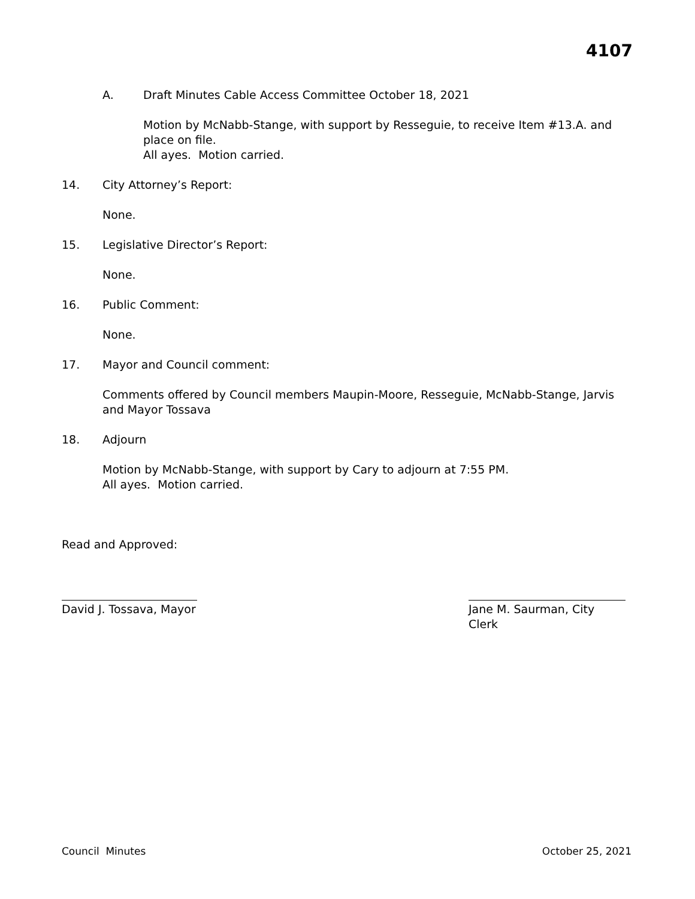4107
A. Draft Minutes Cable Access Committee October 18, 2021
Motion by McNabb-Stange, with support by Resseguie, to receive Item #13.A. and place on file.
All ayes. Motion carried.
14. City Attorney’s Report:
None.
15. Legislative Director’s Report:
None.
16. Public Comment:
None.
17. Mayor and Council comment:
Comments offered by Council members Maupin-Moore, Resseguie, McNabb-Stange, Jarvis and Mayor Tossava
18. Adjourn
Motion by McNabb-Stange, with support by Cary to adjourn at 7:55 PM.
All ayes. Motion carried.
Read and Approved:
David J. Tossava, Mayor
Jane M. Saurman, City Clerk
Council Minutes October 25, 2021